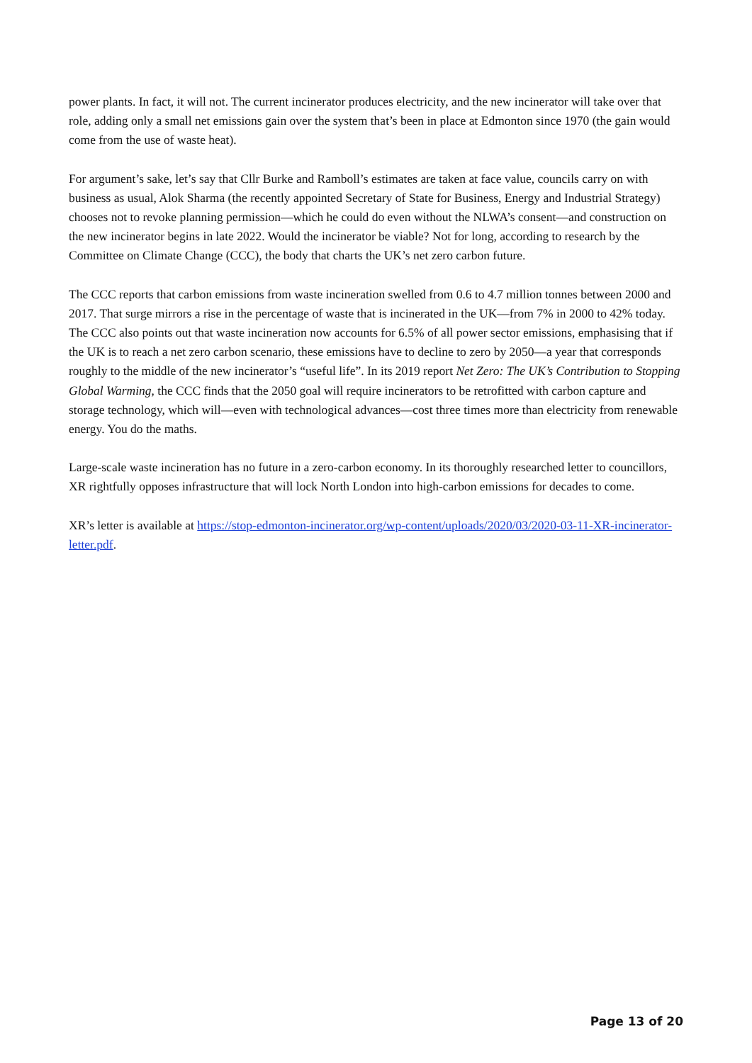power plants. In fact, it will not. The current incinerator produces electricity, and the new incinerator will take over that role, adding only a small net emissions gain over the system that’s been in place at Edmonton since 1970 (the gain would come from the use of waste heat).
For argument’s sake, let’s say that Cllr Burke and Ramboll’s estimates are taken at face value, councils carry on with business as usual, Alok Sharma (the recently appointed Secretary of State for Business, Energy and Industrial Strategy) chooses not to revoke planning permission—which he could do even without the NLWA’s consent—and construction on the new incinerator begins in late 2022. Would the incinerator be viable? Not for long, according to research by the Committee on Climate Change (CCC), the body that charts the UK’s net zero carbon future.
The CCC reports that carbon emissions from waste incineration swelled from 0.6 to 4.7 million tonnes between 2000 and 2017. That surge mirrors a rise in the percentage of waste that is incinerated in the UK—from 7% in 2000 to 42% today. The CCC also points out that waste incineration now accounts for 6.5% of all power sector emissions, emphasising that if the UK is to reach a net zero carbon scenario, these emissions have to decline to zero by 2050—a year that corresponds roughly to the middle of the new incinerator’s “useful life”. In its 2019 report Net Zero: The UK’s Contribution to Stopping Global Warming, the CCC finds that the 2050 goal will require incinerators to be retrofitted with carbon capture and storage technology, which will—even with technological advances—cost three times more than electricity from renewable energy. You do the maths.
Large-scale waste incineration has no future in a zero-carbon economy. In its thoroughly researched letter to councillors, XR rightfully opposes infrastructure that will lock North London into high-carbon emissions for decades to come.
XR’s letter is available at https://stop-edmonton-incinerator.org/wp-content/uploads/2020/03/2020-03-11-XR-incinerator-letter.pdf.
Page 13 of 20